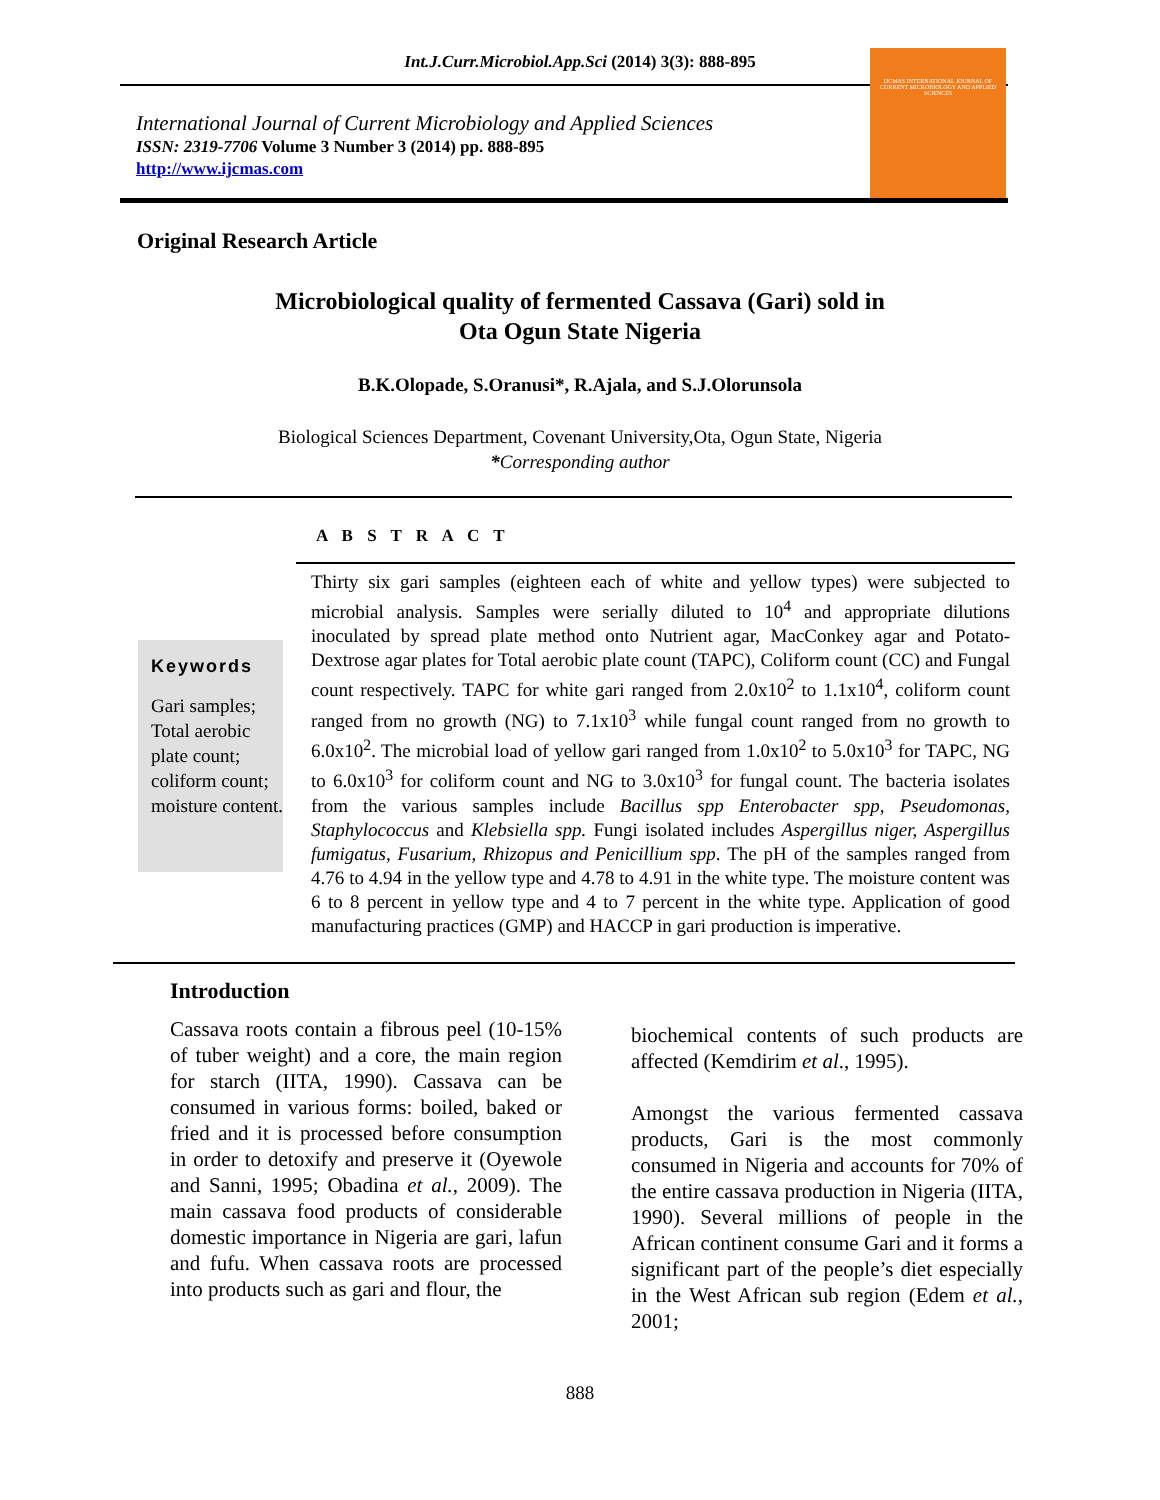Int.J.Curr.Microbiol.App.Sci (2014) 3(3): 888-895
International Journal of Current Microbiology and Applied Sciences
ISSN: 2319-7706 Volume 3 Number 3 (2014) pp. 888-895
http://www.ijcmas.com
IJCMAS INTERNATIONAL JOURNAL OF CURRENT MICROBIOLOGY AND APPLIED SCIENCES
Original Research Article
Microbiological quality of fermented Cassava (Gari) sold in
Ota Ogun State Nigeria
B.K.Olopade, S.Oranusi*, R.Ajala, and S.J.Olorunsola
Biological Sciences Department, Covenant University,Ota, Ogun State, Nigeria
*Corresponding author
A B S T R A C T
Keywords
Gari samples; Total aerobic plate count; coliform count; moisture content.
Thirty six gari samples (eighteen each of white and yellow types) were subjected to microbial analysis. Samples were serially diluted to 10<sup>4</sup> and appropriate dilutions inoculated by spread plate method onto Nutrient agar, MacConkey agar and Potato-Dextrose agar plates for Total aerobic plate count (TAPC), Coliform count (CC) and Fungal count respectively. TAPC for white gari ranged from 2.0x10<sup>2</sup> to 1.1x10<sup>4</sup>, coliform count ranged from no growth (NG) to 7.1x10<sup>3</sup> while fungal count ranged from no growth to 6.0x10<sup>2</sup>. The microbial load of yellow gari ranged from 1.0x10<sup>2</sup> to 5.0x10<sup>3</sup> for TAPC, NG to 6.0x10<sup>3</sup> for coliform count and NG to 3.0x10<sup>3</sup> for fungal count. The bacteria isolates from the various samples include Bacillus spp Enterobacter spp, Pseudomonas, Staphylococcus and Klebsiella spp. Fungi isolated includes Aspergillus niger, Aspergillus fumigatus, Fusarium, Rhizopus and Penicillium spp. The pH of the samples ranged from 4.76 to 4.94 in the yellow type and 4.78 to 4.91 in the white type. The moisture content was 6 to 8 percent in yellow type and 4 to 7 percent in the white type. Application of good manufacturing practices (GMP) and HACCP in gari production is imperative.
Introduction
Cassava roots contain a fibrous peel (10-15% of tuber weight) and a core, the main region for starch (IITA, 1990). Cassava can be consumed in various forms: boiled, baked or fried and it is processed before consumption in order to detoxify and preserve it (Oyewole and Sanni, 1995; Obadina et al., 2009). The main cassava food products of considerable domestic importance in Nigeria are gari, lafun and fufu. When cassava roots are processed into products such as gari and flour, the
biochemical contents of such products are affected (Kemdirim et al., 1995).
Amongst the various fermented cassava products, Gari is the most commonly consumed in Nigeria and accounts for 70% of the entire cassava production in Nigeria (IITA, 1990). Several millions of people in the African continent consume Gari and it forms a significant part of the people’s diet especially in the West African sub region (Edem et al., 2001;
888